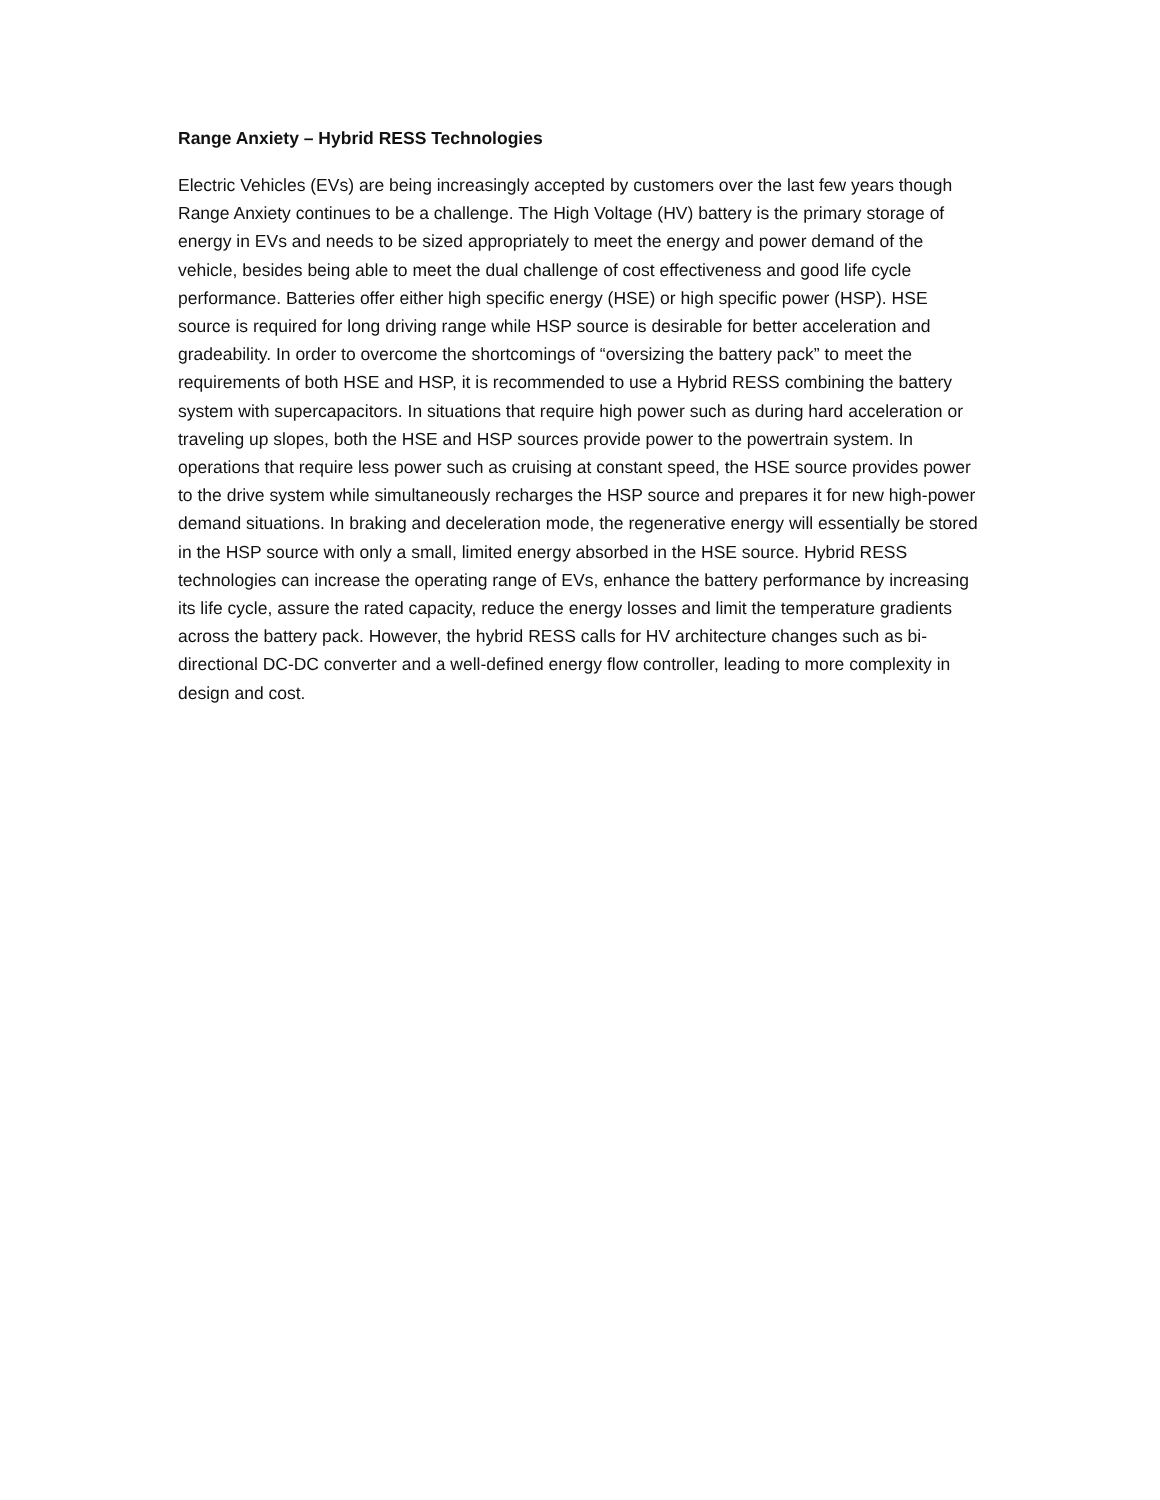Range Anxiety – Hybrid RESS Technologies
Electric Vehicles (EVs) are being increasingly accepted by customers over the last few years though Range Anxiety continues to be a challenge. The High Voltage (HV) battery is the primary storage of energy in EVs and needs to be sized appropriately to meet the energy and power demand of the vehicle, besides being able to meet the dual challenge of cost effectiveness and good life cycle performance. Batteries offer either high specific energy (HSE) or high specific power (HSP). HSE source is required for long driving range while HSP source is desirable for better acceleration and gradeability. In order to overcome the shortcomings of “oversizing the battery pack” to meet the requirements of both HSE and HSP, it is recommended to use a Hybrid RESS combining the battery system with supercapacitors. In situations that require high power such as during hard acceleration or traveling up slopes, both the HSE and HSP sources provide power to the powertrain system. In operations that require less power such as cruising at constant speed, the HSE source provides power to the drive system while simultaneously recharges the HSP source and prepares it for new high-power demand situations. In braking and deceleration mode, the regenerative energy will essentially be stored in the HSP source with only a small, limited energy absorbed in the HSE source. Hybrid RESS technologies can increase the operating range of EVs, enhance the battery performance by increasing its life cycle, assure the rated capacity, reduce the energy losses and limit the temperature gradients across the battery pack. However, the hybrid RESS calls for HV architecture changes such as bi-directional DC-DC converter and a well-defined energy flow controller, leading to more complexity in design and cost.